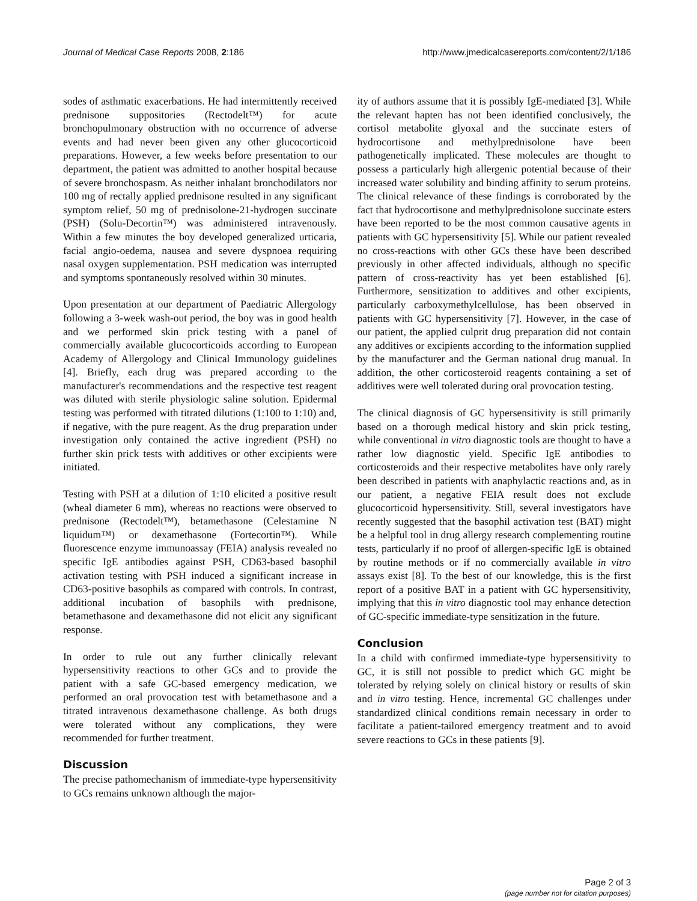Journal of Medical Case Reports 2008, 2:186 http://www.jmedicalcasereports.com/content/2/1/186
sodes of asthmatic exacerbations. He had intermittently received prednisone suppositories (Rectodelt™) for acute bronchopulmonary obstruction with no occurrence of adverse events and had never been given any other glucocorticoid preparations. However, a few weeks before presentation to our department, the patient was admitted to another hospital because of severe bronchospasm. As neither inhalant bronchodilators nor 100 mg of rectally applied prednisone resulted in any significant symptom relief, 50 mg of prednisolone-21-hydrogen succinate (PSH) (Solu-Decortin™) was administered intravenously. Within a few minutes the boy developed generalized urticaria, facial angio-oedema, nausea and severe dyspnoea requiring nasal oxygen supplementation. PSH medication was interrupted and symptoms spontaneously resolved within 30 minutes.
Upon presentation at our department of Paediatric Allergology following a 3-week wash-out period, the boy was in good health and we performed skin prick testing with a panel of commercially available glucocorticoids according to European Academy of Allergology and Clinical Immunology guidelines [4]. Briefly, each drug was prepared according to the manufacturer's recommendations and the respective test reagent was diluted with sterile physiologic saline solution. Epidermal testing was performed with titrated dilutions (1:100 to 1:10) and, if negative, with the pure reagent. As the drug preparation under investigation only contained the active ingredient (PSH) no further skin prick tests with additives or other excipients were initiated.
Testing with PSH at a dilution of 1:10 elicited a positive result (wheal diameter 6 mm), whereas no reactions were observed to prednisone (Rectodelt™), betamethasone (Celestamine N liquidum™) or dexamethasone (Fortecortin™). While fluorescence enzyme immunoassay (FEIA) analysis revealed no specific IgE antibodies against PSH, CD63-based basophil activation testing with PSH induced a significant increase in CD63-positive basophils as compared with controls. In contrast, additional incubation of basophils with prednisone, betamethasone and dexamethasone did not elicit any significant response.
In order to rule out any further clinically relevant hypersensitivity reactions to other GCs and to provide the patient with a safe GC-based emergency medication, we performed an oral provocation test with betamethasone and a titrated intravenous dexamethasone challenge. As both drugs were tolerated without any complications, they were recommended for further treatment.
Discussion
The precise pathomechanism of immediate-type hypersensitivity to GCs remains unknown although the major-
ity of authors assume that it is possibly IgE-mediated [3]. While the relevant hapten has not been identified conclusively, the cortisol metabolite glyoxal and the succinate esters of hydrocortisone and methylprednisolone have been pathogenetically implicated. These molecules are thought to possess a particularly high allergenic potential because of their increased water solubility and binding affinity to serum proteins. The clinical relevance of these findings is corroborated by the fact that hydrocortisone and methylprednisolone succinate esters have been reported to be the most common causative agents in patients with GC hypersensitivity [5]. While our patient revealed no cross-reactions with other GCs these have been described previously in other affected individuals, although no specific pattern of cross-reactivity has yet been established [6]. Furthermore, sensitization to additives and other excipients, particularly carboxymethylcellulose, has been observed in patients with GC hypersensitivity [7]. However, in the case of our patient, the applied culprit drug preparation did not contain any additives or excipients according to the information supplied by the manufacturer and the German national drug manual. In addition, the other corticosteroid reagents containing a set of additives were well tolerated during oral provocation testing.
The clinical diagnosis of GC hypersensitivity is still primarily based on a thorough medical history and skin prick testing, while conventional in vitro diagnostic tools are thought to have a rather low diagnostic yield. Specific IgE antibodies to corticosteroids and their respective metabolites have only rarely been described in patients with anaphylactic reactions and, as in our patient, a negative FEIA result does not exclude glucocorticoid hypersensitivity. Still, several investigators have recently suggested that the basophil activation test (BAT) might be a helpful tool in drug allergy research complementing routine tests, particularly if no proof of allergen-specific IgE is obtained by routine methods or if no commercially available in vitro assays exist [8]. To the best of our knowledge, this is the first report of a positive BAT in a patient with GC hypersensitivity, implying that this in vitro diagnostic tool may enhance detection of GC-specific immediate-type sensitization in the future.
Conclusion
In a child with confirmed immediate-type hypersensitivity to GC, it is still not possible to predict which GC might be tolerated by relying solely on clinical history or results of skin and in vitro testing. Hence, incremental GC challenges under standardized clinical conditions remain necessary in order to facilitate a patient-tailored emergency treatment and to avoid severe reactions to GCs in these patients [9].
Page 2 of 3
(page number not for citation purposes)